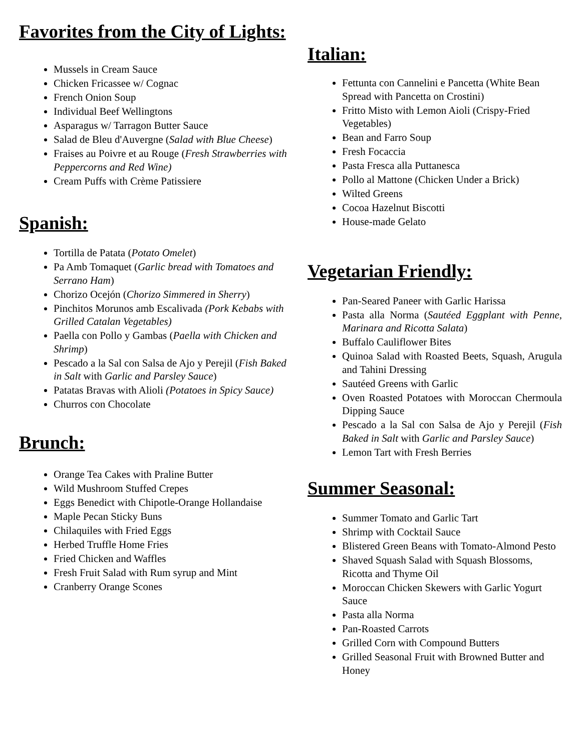Favorites from the City of Lights:
Mussels in Cream Sauce
Chicken Fricassee w/ Cognac
French Onion Soup
Individual Beef Wellingtons
Asparagus w/ Tarragon Butter Sauce
Salad de Bleu d'Auvergne (Salad with Blue Cheese)
Fraises au Poivre et au Rouge (Fresh Strawberries with Peppercorns and Red Wine)
Cream Puffs with Crème Patissiere
Spanish:
Tortilla de Patata (Potato Omelet)
Pa Amb Tomaquet (Garlic bread with Tomatoes and Serrano Ham)
Chorizo Ocejón (Chorizo Simmered in Sherry)
Pinchitos Morunos amb Escalivada (Pork Kebabs with Grilled Catalan Vegetables)
Paella con Pollo y Gambas (Paella with Chicken and Shrimp)
Pescado a la Sal con Salsa de Ajo y Perejil (Fish Baked in Salt with Garlic and Parsley Sauce)
Patatas Bravas with Alioli (Potatoes in Spicy Sauce)
Churros con Chocolate
Brunch:
Orange Tea Cakes with Praline Butter
Wild Mushroom Stuffed Crepes
Eggs Benedict with Chipotle-Orange Hollandaise
Maple Pecan Sticky Buns
Chilaquiles with Fried Eggs
Herbed Truffle Home Fries
Fried Chicken and Waffles
Fresh Fruit Salad with Rum syrup and Mint
Cranberry Orange Scones
Italian:
Fettunta con Cannelini e Pancetta (White Bean Spread with Pancetta on Crostini)
Fritto Misto with Lemon Aioli (Crispy-Fried Vegetables)
Bean and Farro Soup
Fresh Focaccia
Pasta Fresca alla Puttanesca
Pollo al Mattone (Chicken Under a Brick)
Wilted Greens
Cocoa Hazelnut Biscotti
House-made Gelato
Vegetarian Friendly:
Pan-Seared Paneer with Garlic Harissa
Pasta alla Norma (Sautéed Eggplant with Penne, Marinara and Ricotta Salata)
Buffalo Cauliflower Bites
Quinoa Salad with Roasted Beets, Squash, Arugula and Tahini Dressing
Sautéed Greens with Garlic
Oven Roasted Potatoes with Moroccan Chermoula Dipping Sauce
Pescado a la Sal con Salsa de Ajo y Perejil (Fish Baked in Salt with Garlic and Parsley Sauce)
Lemon Tart with Fresh Berries
Summer Seasonal:
Summer Tomato and Garlic Tart
Shrimp with Cocktail Sauce
Blistered Green Beans with Tomato-Almond Pesto
Shaved Squash Salad with Squash Blossoms, Ricotta and Thyme Oil
Moroccan Chicken Skewers with Garlic Yogurt Sauce
Pasta alla Norma
Pan-Roasted Carrots
Grilled Corn with Compound Butters
Grilled Seasonal Fruit with Browned Butter and Honey